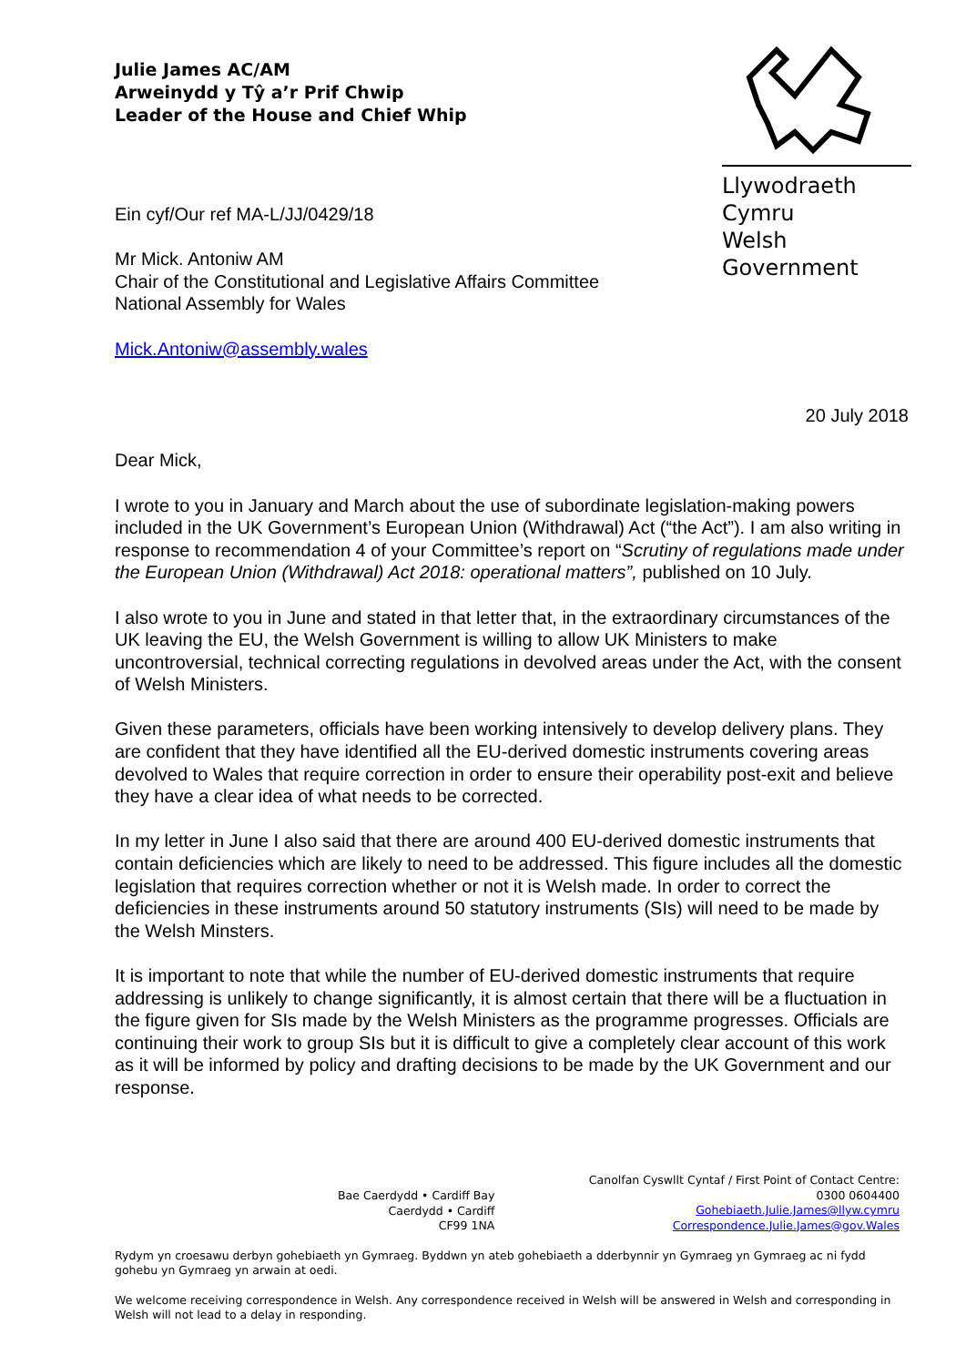Julie James AC/AM
Arweinydd y Tŷ a’r Prif Chwip
Leader of the House and Chief Whip
Llywodraeth Cymru
Welsh Government
Ein cyf/Our ref MA-L/JJ/0429/18
Mr Mick. Antoniw AM
Chair of the Constitutional and Legislative Affairs Committee
National Assembly for Wales
Mick.Antoniw@assembly.wales
20 July 2018
Dear Mick,
I wrote to you in January and March about the use of subordinate legislation-making powers included in the UK Government’s European Union (Withdrawal) Act (“the Act”). I am also writing in response to recommendation 4 of your Committee’s report on “Scrutiny of regulations made under the European Union (Withdrawal) Act 2018: operational matters”, published on 10 July.
I also wrote to you in June and stated in that letter that, in the extraordinary circumstances of the UK leaving the EU, the Welsh Government is willing to allow UK Ministers to make uncontroversial, technical correcting regulations in devolved areas under the Act, with the consent of Welsh Ministers.
Given these parameters, officials have been working intensively to develop delivery plans. They are confident that they have identified all the EU-derived domestic instruments covering areas devolved to Wales that require correction in order to ensure their operability post-exit and believe they have a clear idea of what needs to be corrected.
In my letter in June I also said that there are around 400 EU-derived domestic instruments that contain deficiencies which are likely to need to be addressed. This figure includes all the domestic legislation that requires correction whether or not it is Welsh made. In order to correct the deficiencies in these instruments around 50 statutory instruments (SIs) will need to be made by the Welsh Minsters.
It is important to note that while the number of EU-derived domestic instruments that require addressing is unlikely to change significantly, it is almost certain that there will be a fluctuation in the figure given for SIs made by the Welsh Ministers as the programme progresses. Officials are continuing their work to group SIs but it is difficult to give a completely clear account of this work as it will be informed by policy and drafting decisions to be made by the UK Government and our response.
Bae Caerdydd • Cardiff Bay
Caerdydd • Cardiff
CF99 1NA
Canolfan Cyswllt Cyntaf / First Point of Contact Centre:
0300 0604400
Gohebiaeth.Julie.James@llyw.cymru
Correspondence.Julie.James@gov.Wales
Rydym yn croesawu derbyn gohebiaeth yn Gymraeg. Byddwn yn ateb gohebiaeth a dderbynnir yn Gymraeg yn Gymraeg ac ni fydd gohebu yn Gymraeg yn arwain at oedi.
We welcome receiving correspondence in Welsh. Any correspondence received in Welsh will be answered in Welsh and corresponding in Welsh will not lead to a delay in responding.